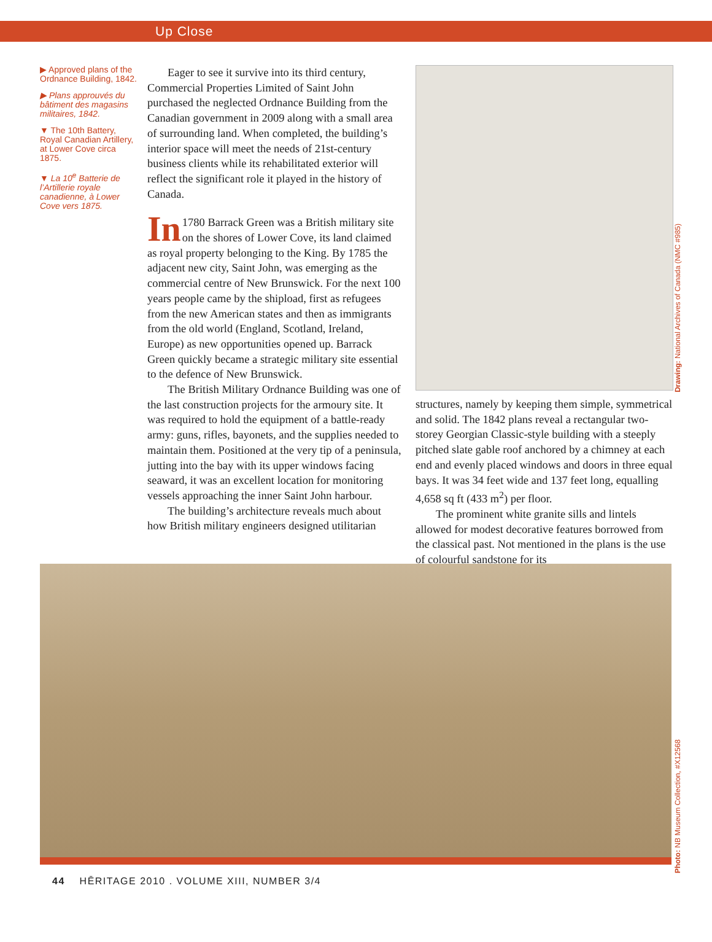Up Close
▶ Approved plans of the Ordnance Building, 1842.
▶ Plans approuvés du bâtiment des magasins militaires, 1842.
▼ The 10th Battery, Royal Canadian Artillery, at Lower Cove circa 1875.
▼ La 10<sup>e</sup> Batterie de l’Artillerie royale canadienne, à Lower Cove vers 1875.
Eager to see it survive into its third century, Commercial Properties Limited of Saint John purchased the neglected Ordnance Building from the Canadian government in 2009 along with a small area of surrounding land. When completed, the building’s interior space will meet the needs of 21st-century business clients while its rehabilitated exterior will reflect the significant role it played in the history of Canada.
In 1780 Barrack Green was a British military site on the shores of Lower Cove, its land claimed as royal property belonging to the King. By 1785 the adjacent new city, Saint John, was emerging as the commercial centre of New Brunswick. For the next 100 years people came by the shipload, first as refugees from the new American states and then as immigrants from the old world (England, Scotland, Ireland, Europe) as new opportunities opened up. Barrack Green quickly became a strategic military site essential to the defence of New Brunswick.
The British Military Ordnance Building was one of the last construction projects for the armoury site. It was required to hold the equipment of a battle-ready army: guns, rifles, bayonets, and the supplies needed to maintain them. Positioned at the very tip of a peninsula, jutting into the bay with its upper windows facing seaward, it was an excellent location for monitoring vessels approaching the inner Saint John harbour.
The building’s architecture reveals much about how British military engineers designed utilitarian
structures, namely by keeping them simple, symmetrical and solid. The 1842 plans reveal a rectangular two-storey Georgian Classic-style building with a steeply pitched slate gable roof anchored by a chimney at each end and evenly placed windows and doors in three equal bays. It was 34 feet wide and 137 feet long, equalling 4,658 sq ft (433 m<sup>2</sup>) per floor.
The prominent white granite sills and lintels allowed for modest decorative features borrowed from the classical past. Not mentioned in the plans is the use of colourful sandstone for its
Drawing: National Archives of Canada (NMC #985)
Photo: NB Museum Collection, #X12568
44 HĒRITAGE 2010 . VOLUME XIII, NUMBER 3/4